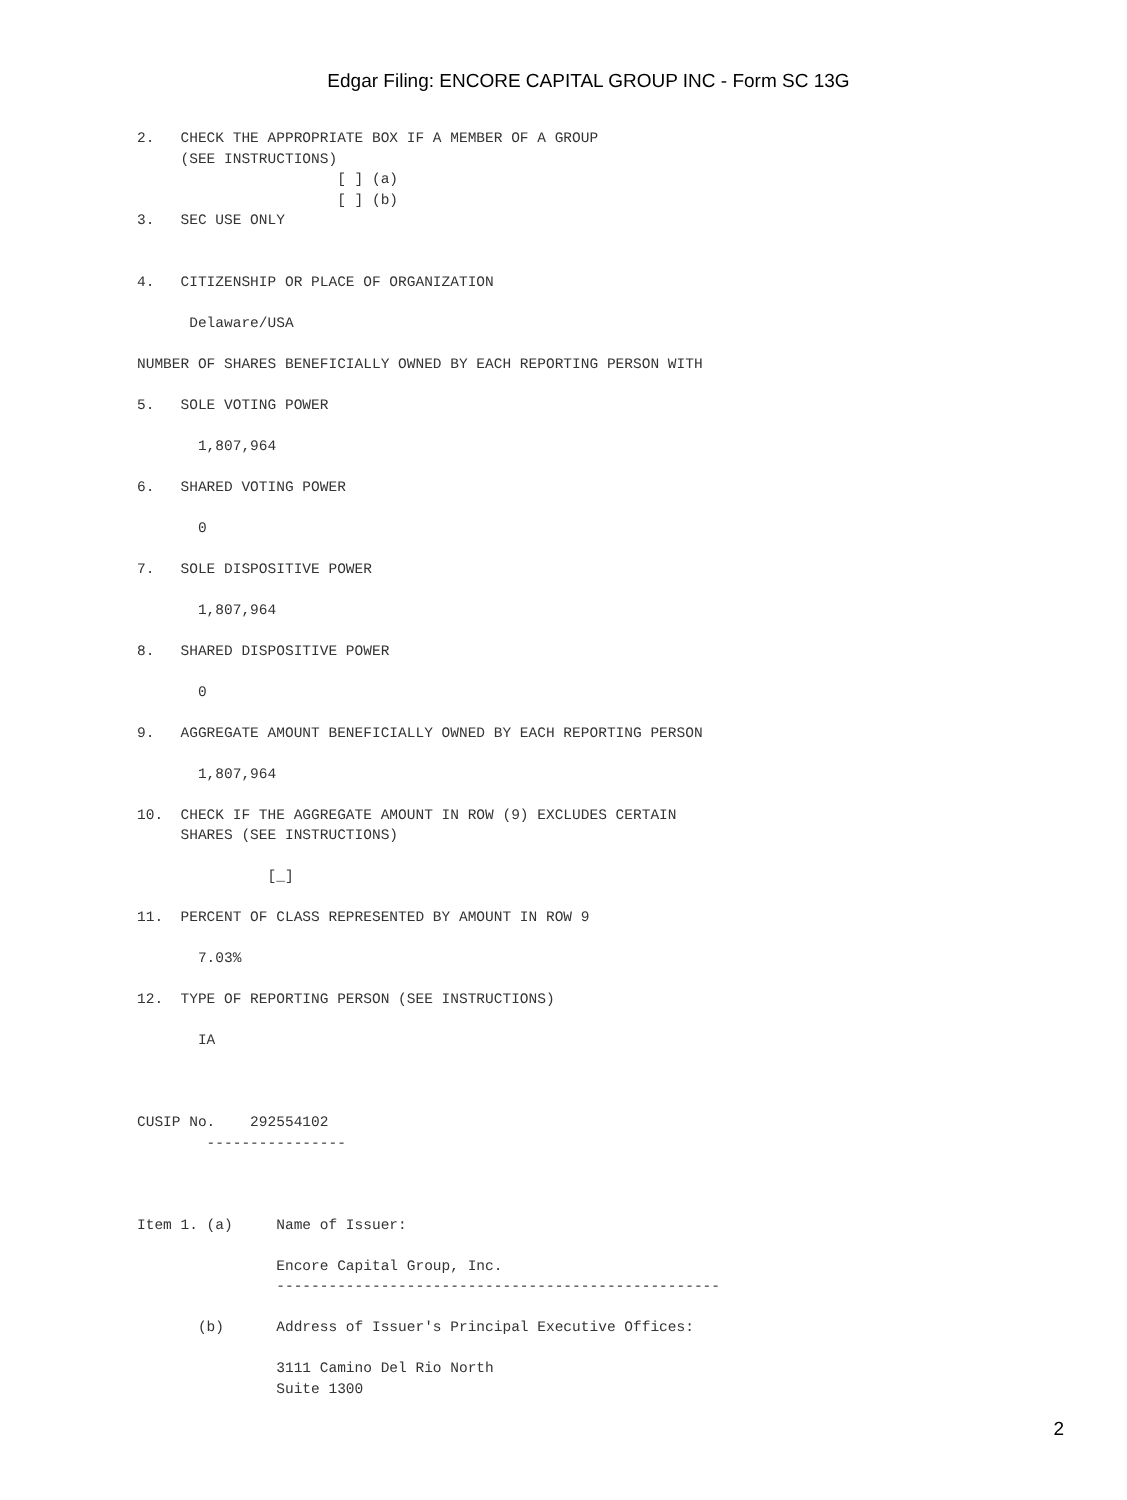Edgar Filing: ENCORE CAPITAL GROUP INC - Form SC 13G
2.   CHECK THE APPROPRIATE BOX IF A MEMBER OF A GROUP
     (SEE INSTRUCTIONS)
                       [ ] (a)
                       [ ] (b)
3.   SEC USE ONLY


4.   CITIZENSHIP OR PLACE OF ORGANIZATION

      Delaware/USA

NUMBER OF SHARES BENEFICIALLY OWNED BY EACH REPORTING PERSON WITH

5.   SOLE VOTING POWER

       1,807,964

6.   SHARED VOTING POWER

       0

7.   SOLE DISPOSITIVE POWER

       1,807,964

8.   SHARED DISPOSITIVE POWER

       0

9.   AGGREGATE AMOUNT BENEFICIALLY OWNED BY EACH REPORTING PERSON

       1,807,964

10.  CHECK IF THE AGGREGATE AMOUNT IN ROW (9) EXCLUDES CERTAIN
     SHARES (SEE INSTRUCTIONS)

               [_]

11.  PERCENT OF CLASS REPRESENTED BY AMOUNT IN ROW 9

       7.03%

12.  TYPE OF REPORTING PERSON (SEE INSTRUCTIONS)

       IA



CUSIP No.    292554102
        ----------------



Item 1. (a)     Name of Issuer:

                Encore Capital Group, Inc.
                ---------------------------------------------------

       (b)      Address of Issuer's Principal Executive Offices:

                3111 Camino Del Rio North
                Suite 1300
2